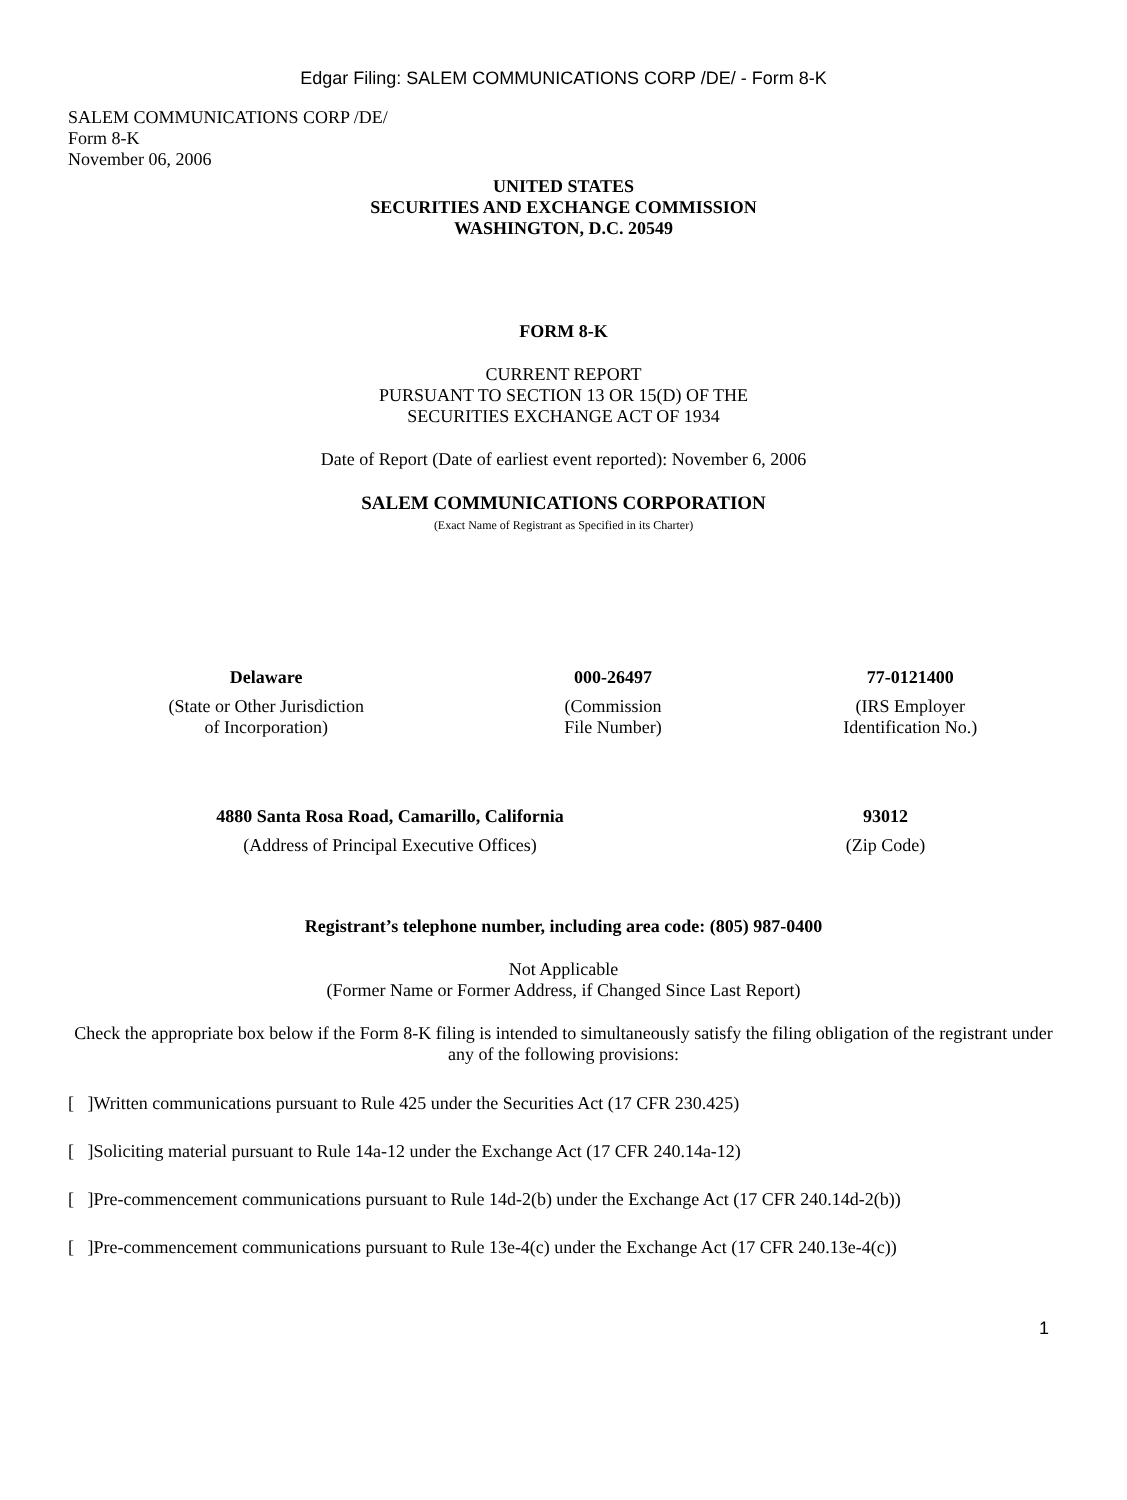Edgar Filing: SALEM COMMUNICATIONS CORP /DE/ - Form 8-K
SALEM COMMUNICATIONS CORP /DE/
Form 8-K
November 06, 2006
UNITED STATES
SECURITIES AND EXCHANGE COMMISSION
WASHINGTON, D.C. 20549
FORM 8-K
CURRENT REPORT
PURSUANT TO SECTION 13 OR 15(D) OF THE
SECURITIES EXCHANGE ACT OF 1934
Date of Report (Date of earliest event reported): November 6, 2006
SALEM COMMUNICATIONS CORPORATION
(Exact Name of Registrant as Specified in its Charter)
| Delaware | 000-26497 | 77-0121400 |
| (State or Other Jurisdiction of Incorporation) | (Commission File Number) | (IRS Employer Identification No.) |
| 4880 Santa Rosa Road, Camarillo, California | 93012 |
| (Address of Principal Executive Offices) | (Zip Code) |
Registrant’s telephone number, including area code: (805) 987-0400
Not Applicable
(Former Name or Former Address, if Changed Since Last Report)
Check the appropriate box below if the Form 8-K filing is intended to simultaneously satisfy the filing obligation of the registrant under any of the following provisions:
[ ]Written communications pursuant to Rule 425 under the Securities Act (17 CFR 230.425)
[ ]Soliciting material pursuant to Rule 14a-12 under the Exchange Act (17 CFR 240.14a-12)
[ ]Pre-commencement communications pursuant to Rule 14d-2(b) under the Exchange Act (17 CFR 240.14d-2(b))
[ ]Pre-commencement communications pursuant to Rule 13e-4(c) under the Exchange Act (17 CFR 240.13e-4(c))
1